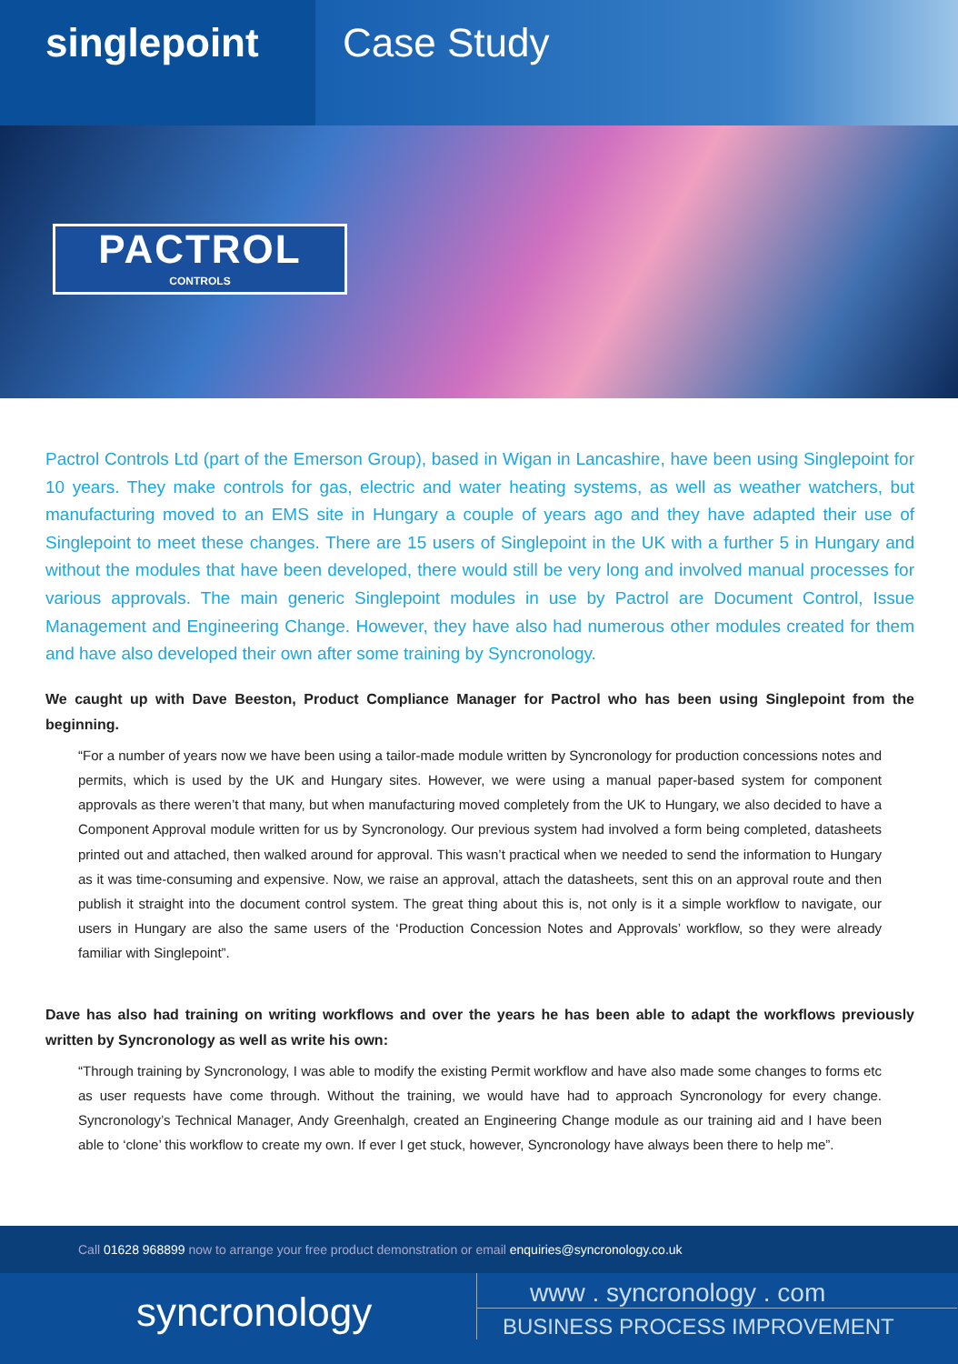singlepoint Case Study
PACTROL
CONTROLS
Pactrol Controls Ltd (part of the Emerson Group), based in Wigan in Lancashire, have been using Singlepoint for 10 years. They make controls for gas, electric and water heating systems, as well as weather watchers, but manufacturing moved to an EMS site in Hungary a couple of years ago and they have adapted their use of Singlepoint to meet these changes. There are 15 users of Singlepoint in the UK with a further 5 in Hungary and without the modules that have been developed, there would still be very long and involved manual processes for various approvals. The main generic Singlepoint modules in use by Pactrol are Document Control, Issue Management and Engineering Change. However, they have also had numerous other modules created for them and have also developed their own after some training by Syncronology.
We caught up with Dave Beeston, Product Compliance Manager for Pactrol who has been using Singlepoint from the beginning.
“For a number of years now we have been using a tailor-made module written by Syncronology for production concessions notes and permits, which is used by the UK and Hungary sites. However, we were using a manual paper-based system for component approvals as there weren’t that many, but when manufacturing moved completely from the UK to Hungary, we also decided to have a Component Approval module written for us by Syncronology. Our previous system had involved a form being completed, datasheets printed out and attached, then walked around for approval. This wasn’t practical when we needed to send the information to Hungary as it was time-consuming and expensive. Now, we raise an approval, attach the datasheets, sent this on an approval route and then publish it straight into the document control system. The great thing about this is, not only is it a simple workflow to navigate, our users in Hungary are also the same users of the ‘Production Concession Notes and Approvals’ workflow, so they were already familiar with Singlepoint”.
Dave has also had training on writing workflows and over the years he has been able to adapt the workflows previously written by Syncronology as well as write his own:
“Through training by Syncronology, I was able to modify the existing Permit workflow and have also made some changes to forms etc as user requests have come through. Without the training, we would have had to approach Syncronology for every change. Syncronology’s Technical Manager, Andy Greenhalgh, created an Engineering Change module as our training aid and I have been able to ‘clone’ this workflow to create my own. If ever I get stuck, however, Syncronology have always been there to help me”.
Call 01628 968899 now to arrange your free product demonstration or email enquiries@syncronology.co.uk
syncronology
www . syncronology . com
BUSINESS PROCESS IMPROVEMENT